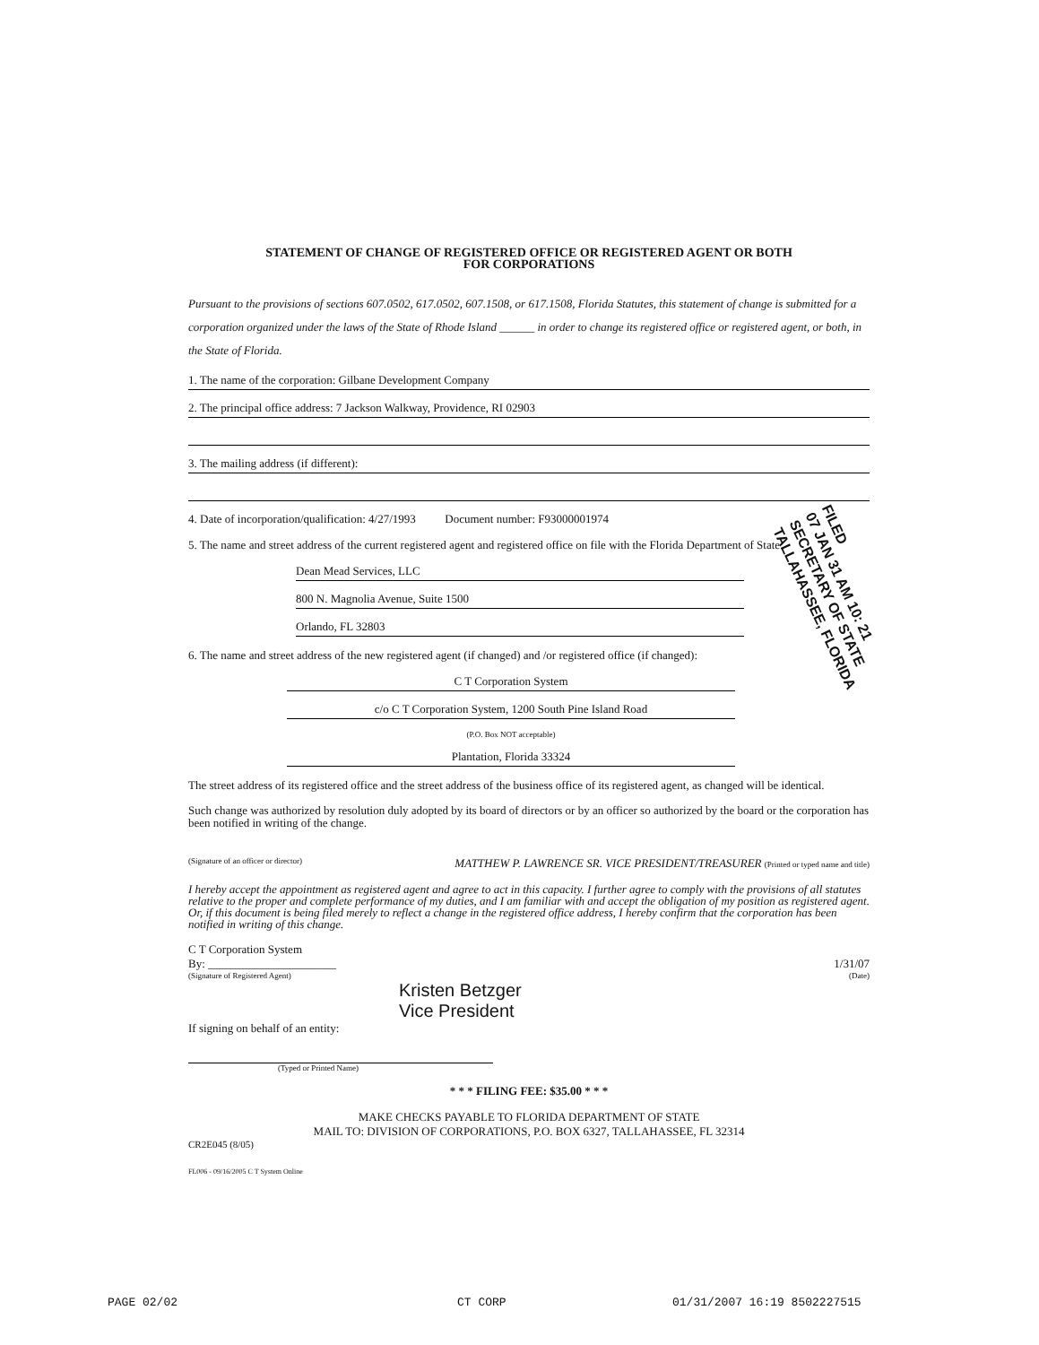STATEMENT OF CHANGE OF REGISTERED OFFICE OR REGISTERED AGENT OR BOTH
FOR CORPORATIONS
Pursuant to the provisions of sections 607.0502, 617.0502, 607.1508, or 617.1508, Florida Statutes, this statement of change is submitted for a corporation organized under the laws of the State of Rhode Island ______ in order to change its registered office or registered agent, or both, in the State of Florida.
1. The name of the corporation: Gilbane Development Company
2. The principal office address: 7 Jackson Walkway, Providence, RI 02903
3. The mailing address (if different):
4. Date of incorporation/qualification: 4/27/1993 Document number: F93000001974
5. The name and street address of the current registered agent and registered office on file with the Florida Department of State:
Dean Mead Services, LLC
800 N. Magnolia Avenue, Suite 1500
Orlando, FL 32803
6. The name and street address of the new registered agent (if changed) and /or registered office (if changed):
C T Corporation System
c/o C T Corporation System, 1200 South Pine Island Road
(P.O. Box NOT acceptable)
Plantation, Florida 33324
The street address of its registered office and the street address of the business office of its registered agent, as changed will be identical.
Such change was authorized by resolution duly adopted by its board of directors or by an officer so authorized by the board or the corporation has been notified in writing of the change.
(Signature of an officer or director) MATTHEW P. LAWRENCE SR. VICE PRESIDENT/TREASURER (Printed or typed name and title)
I hereby accept the appointment as registered agent and agree to act in this capacity. I further agree to comply with the provisions of all statutes relative to the proper and complete performance of my duties, and I am familiar with and accept the obligation of my position as registered agent. Or, if this document is being filed merely to reflect a change in the registered office address, I hereby confirm that the corporation has been notified in writing of this change.
C T Corporation System
By: ______________________ 1/31/07
(Signature of Registered Agent) (Date)
Kristen Betzger
Vice President
If signing on behalf of an entity:
(Typed or Printed Name)
* * * FILING FEE: $35.00 * * *
MAKE CHECKS PAYABLE TO FLORIDA DEPARTMENT OF STATE
MAIL TO: DIVISION OF CORPORATIONS, P.O. BOX 6327, TALLAHASSEE, FL 32314
CR2E045 (8/05)
FL006 - 09/16/2005 C T System Online
FILED
07 JAN 31 AM 10: 21
SECRETARY OF STATE
TALLAHASSEE, FLORIDA
01/31/2007 16:19 8502227515
CT CORP
PAGE 02/02